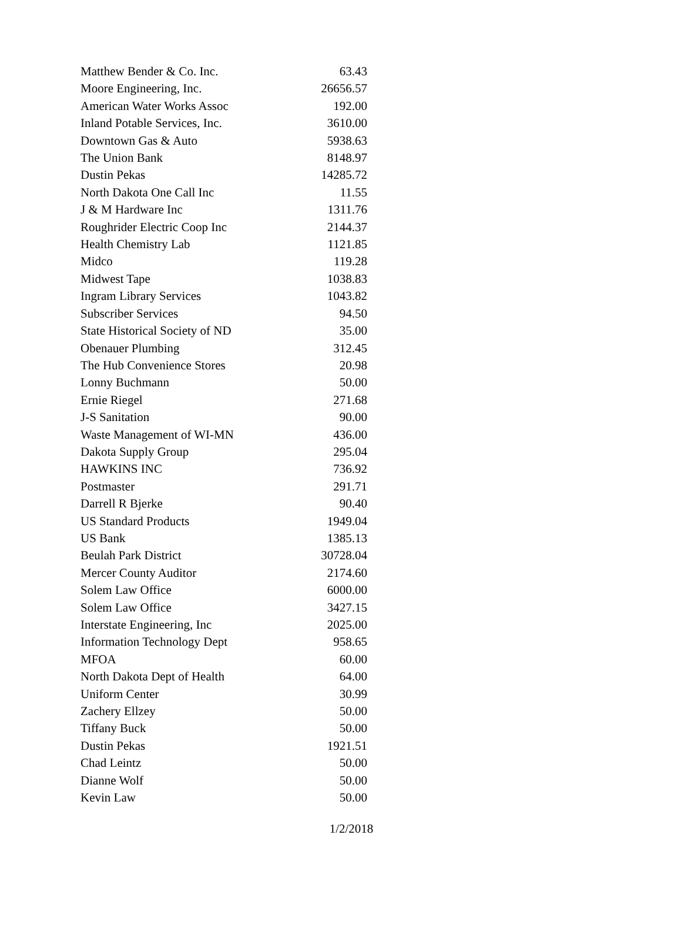| Matthew Bender & Co. Inc. | 63.43 |
| Moore Engineering, Inc. | 26656.57 |
| American Water Works Assoc | 192.00 |
| Inland Potable Services, Inc. | 3610.00 |
| Downtown Gas & Auto | 5938.63 |
| The Union Bank | 8148.97 |
| Dustin Pekas | 14285.72 |
| North Dakota One Call Inc | 11.55 |
| J & M Hardware Inc | 1311.76 |
| Roughrider Electric Coop Inc | 2144.37 |
| Health Chemistry Lab | 1121.85 |
| Midco | 119.28 |
| Midwest Tape | 1038.83 |
| Ingram Library Services | 1043.82 |
| Subscriber Services | 94.50 |
| State Historical Society of ND | 35.00 |
| Obenauer Plumbing | 312.45 |
| The Hub Convenience Stores | 20.98 |
| Lonny Buchmann | 50.00 |
| Ernie Riegel | 271.68 |
| J-S Sanitation | 90.00 |
| Waste Management of WI-MN | 436.00 |
| Dakota Supply Group | 295.04 |
| HAWKINS INC | 736.92 |
| Postmaster | 291.71 |
| Darrell R Bjerke | 90.40 |
| US Standard Products | 1949.04 |
| US Bank | 1385.13 |
| Beulah Park District | 30728.04 |
| Mercer County Auditor | 2174.60 |
| Solem Law Office | 6000.00 |
| Solem Law Office | 3427.15 |
| Interstate Engineering, Inc | 2025.00 |
| Information Technology Dept | 958.65 |
| MFOA | 60.00 |
| North Dakota Dept of Health | 64.00 |
| Uniform Center | 30.99 |
| Zachery Ellzey | 50.00 |
| Tiffany Buck | 50.00 |
| Dustin Pekas | 1921.51 |
| Chad Leintz | 50.00 |
| Dianne Wolf | 50.00 |
| Kevin Law | 50.00 |
1/2/2018